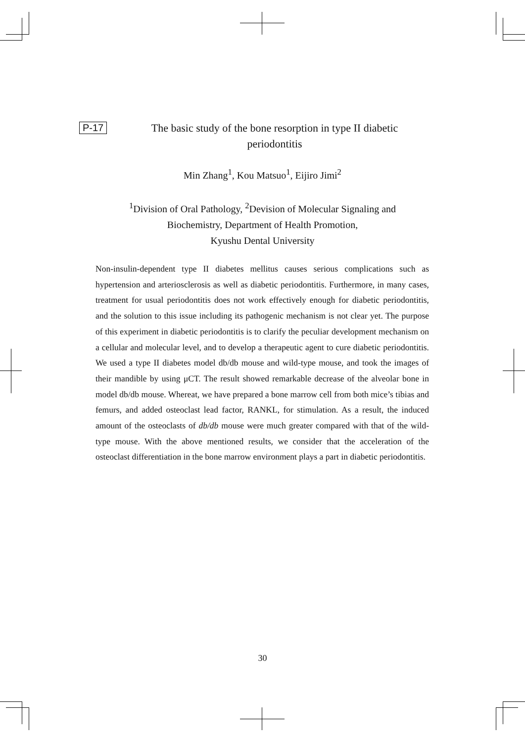P-17
The basic study of the bone resorption in type II diabetic periodontitis
Min Zhang<sup>1</sup>, Kou Matsuo<sup>1</sup>, Eijiro Jimi<sup>2</sup>
<sup>1</sup> Division of Oral Pathology, <sup>2</sup>Devision of Molecular Signaling and
Biochemistry, Department of Health Promotion,
Kyushu Dental University
Non-insulin-dependent type II diabetes mellitus causes serious complications such as hypertension and arteriosclerosis as well as diabetic periodontitis. Furthermore, in many cases, treatment for usual periodontitis does not work effectively enough for diabetic periodontitis, and the solution to this issue including its pathogenic mechanism is not clear yet. The purpose of this experiment in diabetic periodontitis is to clarify the peculiar development mechanism on a cellular and molecular level, and to develop a therapeutic agent to cure diabetic periodontitis. We used a type II diabetes model db/db mouse and wild-type mouse, and took the images of their mandible by using μCT. The result showed remarkable decrease of the alveolar bone in model db/db mouse. Whereat, we have prepared a bone marrow cell from both mice’s tibias and femurs, and added osteoclast lead factor, RANKL, for stimulation. As a result, the induced amount of the osteoclasts of db/db mouse were much greater compared with that of the wild-type mouse. With the above mentioned results, we consider that the acceleration of the osteoclast differentiation in the bone marrow environment plays a part in diabetic periodontitis.
30